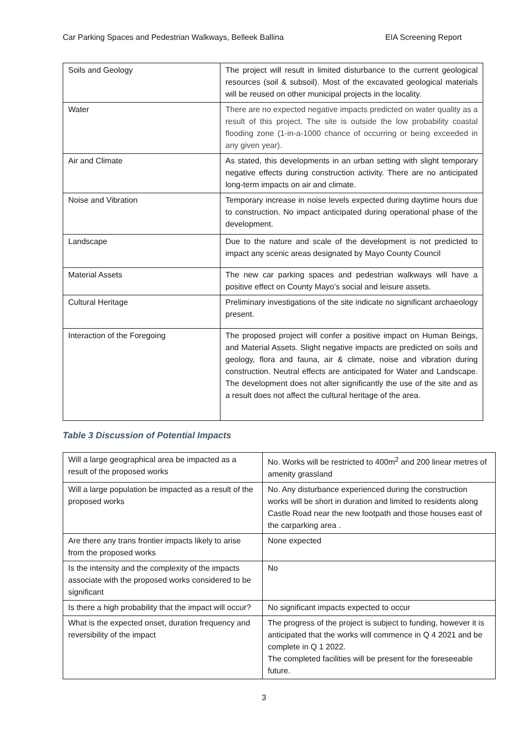Car Parking Spaces and Pedestrian Walkways, Belleek Ballina EIA Screening Report
| Soils and Geology | The project will result in limited disturbance to the current geological resources (soil & subsoil). Most of the excavated geological materials will be reused on other municipal projects in the locality. |
| Water | There are no expected negative impacts predicted on water quality as a result of this project. The site is outside the low probability coastal flooding zone (1-in-a-1000 chance of occurring or being exceeded in any given year). |
| Air and Climate | As stated, this developments in an urban setting with slight temporary negative effects during construction activity. There are no anticipated long-term impacts on air and climate. |
| Noise and Vibration | Temporary increase in noise levels expected during daytime hours due to construction. No impact anticipated during operational phase of the development. |
| Landscape | Due to the nature and scale of the development is not predicted to impact any scenic areas designated by Mayo County Council |
| Material Assets | The new car parking spaces and pedestrian walkways will have a positive effect on County Mayo’s social and leisure assets. |
| Cultural Heritage | Preliminary investigations of the site indicate no significant archaeology present. |
| Interaction of the Foregoing | The proposed project will confer a positive impact on Human Beings, and Material Assets. Slight negative impacts are predicted on soils and geology, flora and fauna, air & climate, noise and vibration during construction. Neutral effects are anticipated for Water and Landscape. The development does not alter significantly the use of the site and as a result does not affect the cultural heritage of the area. |
Table 3 Discussion of Potential Impacts
| Will a large geographical area be impacted as a result of the proposed works | No. Works will be restricted to 400m<sup>2</sup> and 200 linear metres of amenity grassland |
| Will a large population be impacted as a result of the proposed works | No. Any disturbance experienced during the construction works will be short in duration and limited to residents along Castle Road near the new footpath and those houses east of the carparking area . |
| Are there any trans frontier impacts likely to arise from the proposed works | None expected |
| Is the intensity and the complexity of the impacts associate with the proposed works considered to be significant | No |
| Is there a high probability that the impact will occur? | No significant impacts expected to occur |
| What is the expected onset, duration frequency and reversibility of the impact | The progress of the project is subject to funding, however it is anticipated that the works will commence in Q 4 2021 and be complete in Q 1 2022. The completed facilities will be present for the foreseeable future. |
3